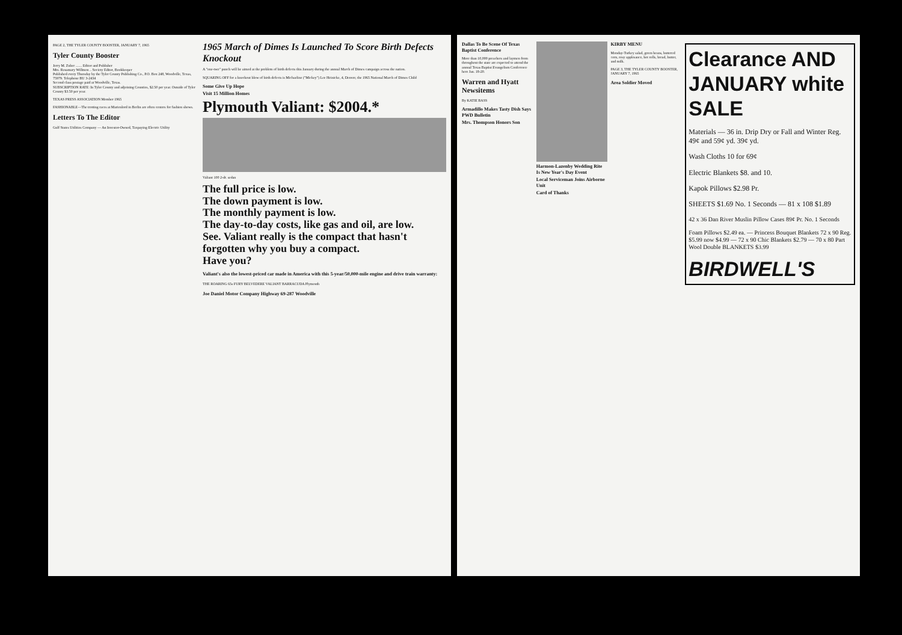PAGE 2, THE TYLER COUNTY BOOSTER, JANUARY 7, 1965
Tyler County Booster
Jerry M. Zuber ....... Editor and Publisher
Mrs. Rosamary Willmon .. Society Editor, Bookkeeper
Published every Thursday by the Tyler County Publishing Co., P.O. Box 248, Woodville, Texas, 75979. Telephone BU 3-2434
Second class postage paid at Woodville, Texas.
SUBSCRIPTION RATE: In Tyler County and adjoining Counties, $2.50 per year. Outside of Tyler County $3.50 per year.
TEXAS PRESS ASSOCIATION Member 1965
FASHIONABLE—The trotting races at Marienlord in Berlin are often centers for fashion shows.
Letters To The Editor
Gulf States Utilities Company — An Investor-Owned, Taxpaying Electric Utility
1965 March of Dimes Is Launched To Score Birth Defects Knockout
A "one-two" punch will be aimed at the problem of birth defects this January during the annual March of Dimes campaign across the nation.
SQUARING OFF for a knockout blow of birth defects is Michaeline ("Mickey") Lee Heinicke, 4, Denver, the 1965 National March of Dimes Child
Some Give Up Hope
Visit 15 Million Homes
Plymouth Valiant: $2004.*
Valiant 100 2-dr. sedan
The full price is low.
The down payment is low.
The monthly payment is low.
The day-to-day costs, like gas and oil, are low.
See. Valiant really is the compact that hasn't forgotten why you buy a compact.
Have you?
Valiant's also the lowest-priced car made in America with this 5-year/50,000-mile engine and drive train warranty:
THE ROARING 65s FURY BELVEDERE VALIANT BARRACUDA Plymouth
Joe Daniel Motor Company Highway 69-287 Woodville
Dallas To Be Scene Of Texas Baptist Conference
More than 10,000 preachers and laymen from throughout the state are expected to attend the annual Texas Baptist Evangelism Conference here Jan. 18-20.
Warren and Hyatt Newsitems
By KATIE BASS
Armadillo Makes Tasty Dish Says PWD Bulletin
Mrs. Thompson Honors Son
Harmon-Lazenby Wedding Rite Is New Year's Day Event
Local Serviceman Joins Airborne Unit
Card of Thanks
KIRBY MENU
Monday-Turkey salad, green beans, buttered corn, rosy applesauce, hot rolls, bread, butter, and milk.
PAGE 3, THE TYLER COUNTY BOOSTER, JANUARY 7, 1965
Area Soldier Moved
Clearance AND
JANUARY white SALE
Materials — 36 in. Drip Dry or Fall and Winter Reg. 49¢ and 59¢ yd. 39¢ yd.
Wash Cloths 10 for 69¢
Electric Blankets $8. and 10.
Kapok Pillows $2.98 Pr.
SHEETS $1.69 No. 1 Seconds — 81 x 108 $1.89
42 x 36 Dan River Muslin Pillow Cases 89¢ Pr. No. 1 Seconds
Foam Pillows $2.49 ea. — Princess Bouquet Blankets 72 x 90 Reg. $5.99 now $4.99 — 72 x 90 Chic Blankets $2.79 — 70 x 80 Part Wool Double BLANKETS $3.99
BIRDWELL'S